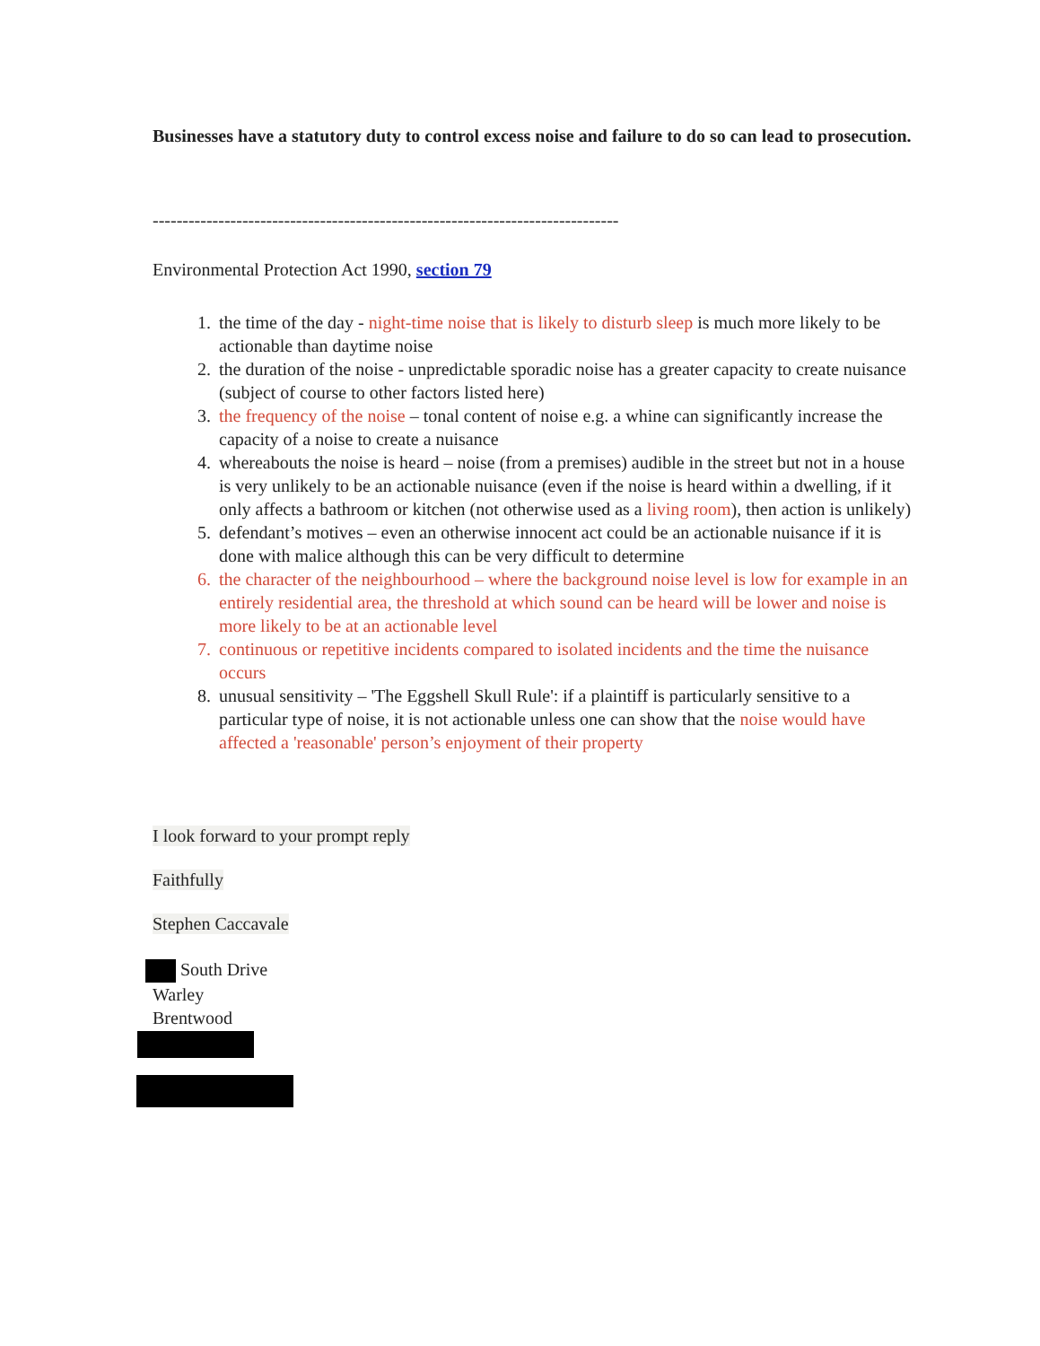Businesses have a statutory duty to control excess noise and failure to do so can lead to prosecution.
------------------------------------------------------------------------------
Environmental Protection Act 1990, section 79
1. the time of the day - night-time noise that is likely to disturb sleep is much more likely to be actionable than daytime noise
2. the duration of the noise - unpredictable sporadic noise has a greater capacity to create nuisance (subject of course to other factors listed here)
3. the frequency of the noise – tonal content of noise e.g. a whine can significantly increase the capacity of a noise to create a nuisance
4. whereabouts the noise is heard – noise (from a premises) audible in the street but not in a house is very unlikely to be an actionable nuisance (even if the noise is heard within a dwelling, if it only affects a bathroom or kitchen (not otherwise used as a living room), then action is unlikely)
5. defendant’s motives – even an otherwise innocent act could be an actionable nuisance if it is done with malice although this can be very difficult to determine
6. the character of the neighbourhood – where the background noise level is low for example in an entirely residential area, the threshold at which sound can be heard will be lower and noise is more likely to be at an actionable level
7. continuous or repetitive incidents compared to isolated incidents and the time the nuisance occurs
8. unusual sensitivity – 'The Eggshell Skull Rule': if a plaintiff is particularly sensitive to a particular type of noise, it is not actionable unless one can show that the noise would have affected a 'reasonable' person’s enjoyment of their property
I look forward to your prompt reply
Faithfully
Stephen Caccavale
South Drive
Warley
Brentwood